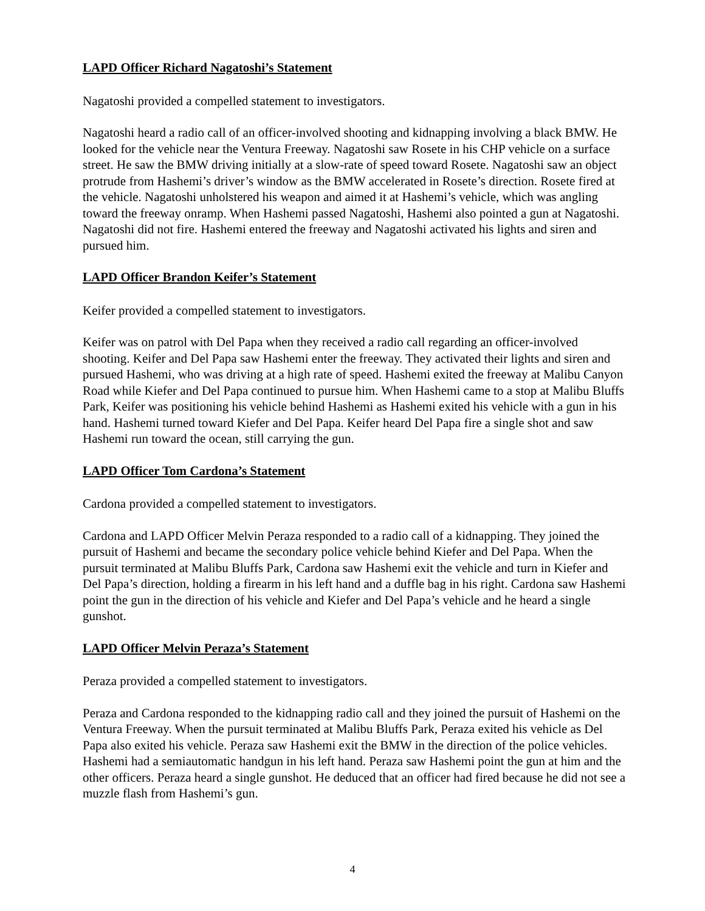LAPD Officer Richard Nagatoshi’s Statement
Nagatoshi provided a compelled statement to investigators.
Nagatoshi heard a radio call of an officer-involved shooting and kidnapping involving a black BMW. He looked for the vehicle near the Ventura Freeway. Nagatoshi saw Rosete in his CHP vehicle on a surface street. He saw the BMW driving initially at a slow-rate of speed toward Rosete. Nagatoshi saw an object protrude from Hashemi’s driver’s window as the BMW accelerated in Rosete’s direction. Rosete fired at the vehicle. Nagatoshi unholstered his weapon and aimed it at Hashemi’s vehicle, which was angling toward the freeway onramp. When Hashemi passed Nagatoshi, Hashemi also pointed a gun at Nagatoshi. Nagatoshi did not fire. Hashemi entered the freeway and Nagatoshi activated his lights and siren and pursued him.
LAPD Officer Brandon Keifer’s Statement
Keifer provided a compelled statement to investigators.
Keifer was on patrol with Del Papa when they received a radio call regarding an officer-involved shooting. Keifer and Del Papa saw Hashemi enter the freeway. They activated their lights and siren and pursued Hashemi, who was driving at a high rate of speed. Hashemi exited the freeway at Malibu Canyon Road while Kiefer and Del Papa continued to pursue him. When Hashemi came to a stop at Malibu Bluffs Park, Keifer was positioning his vehicle behind Hashemi as Hashemi exited his vehicle with a gun in his hand. Hashemi turned toward Kiefer and Del Papa. Keifer heard Del Papa fire a single shot and saw Hashemi run toward the ocean, still carrying the gun.
LAPD Officer Tom Cardona’s Statement
Cardona provided a compelled statement to investigators.
Cardona and LAPD Officer Melvin Peraza responded to a radio call of a kidnapping. They joined the pursuit of Hashemi and became the secondary police vehicle behind Kiefer and Del Papa. When the pursuit terminated at Malibu Bluffs Park, Cardona saw Hashemi exit the vehicle and turn in Kiefer and Del Papa’s direction, holding a firearm in his left hand and a duffle bag in his right. Cardona saw Hashemi point the gun in the direction of his vehicle and Kiefer and Del Papa’s vehicle and he heard a single gunshot.
LAPD Officer Melvin Peraza’s Statement
Peraza provided a compelled statement to investigators.
Peraza and Cardona responded to the kidnapping radio call and they joined the pursuit of Hashemi on the Ventura Freeway. When the pursuit terminated at Malibu Bluffs Park, Peraza exited his vehicle as Del Papa also exited his vehicle. Peraza saw Hashemi exit the BMW in the direction of the police vehicles. Hashemi had a semiautomatic handgun in his left hand. Peraza saw Hashemi point the gun at him and the other officers. Peraza heard a single gunshot. He deduced that an officer had fired because he did not see a muzzle flash from Hashemi’s gun.
4